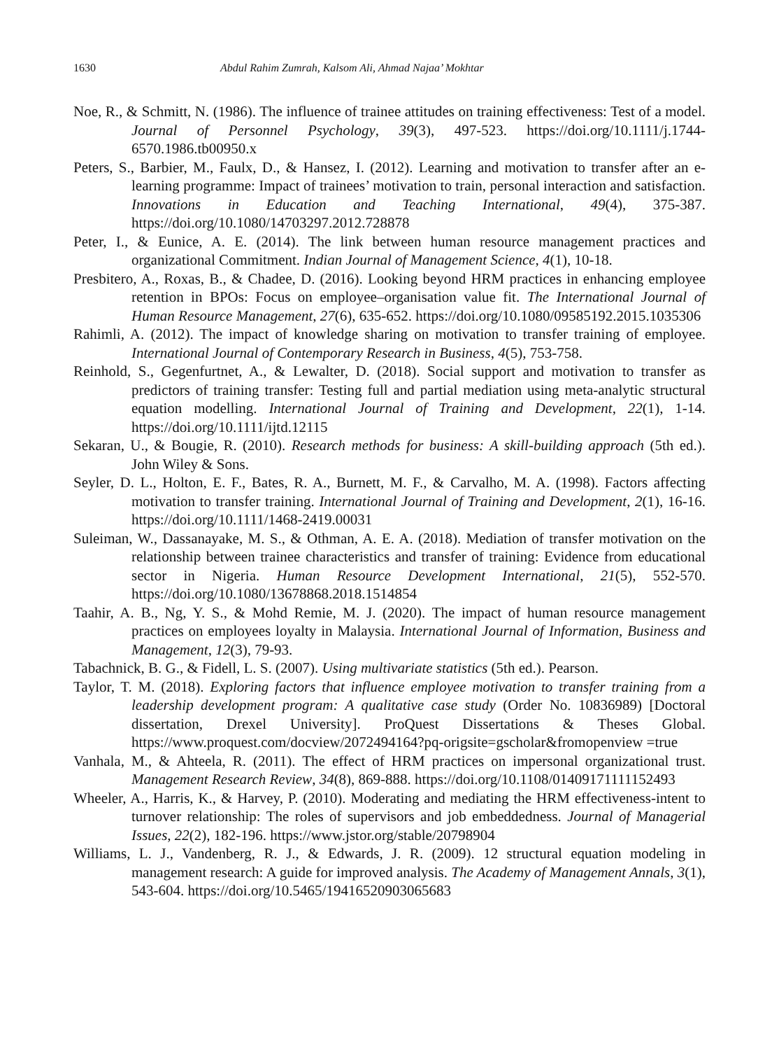1630 Abdul Rahim Zumrah, Kalsom Ali, Ahmad Najaa’ Mokhtar
Noe, R., & Schmitt, N. (1986). The influence of trainee attitudes on training effectiveness: Test of a model. Journal of Personnel Psychology, 39(3), 497-523. https://doi.org/10.1111/j.1744-6570.1986.tb00950.x
Peters, S., Barbier, M., Faulx, D., & Hansez, I. (2012). Learning and motivation to transfer after an e-learning programme: Impact of trainees’ motivation to train, personal interaction and satisfaction. Innovations in Education and Teaching International, 49(4), 375-387. https://doi.org/10.1080/14703297.2012.728878
Peter, I., & Eunice, A. E. (2014). The link between human resource management practices and organizational Commitment. Indian Journal of Management Science, 4(1), 10-18.
Presbitero, A., Roxas, B., & Chadee, D. (2016). Looking beyond HRM practices in enhancing employee retention in BPOs: Focus on employee–organisation value fit. The International Journal of Human Resource Management, 27(6), 635-652. https://doi.org/10.1080/09585192.2015.1035306
Rahimli, A. (2012). The impact of knowledge sharing on motivation to transfer training of employee. International Journal of Contemporary Research in Business, 4(5), 753-758.
Reinhold, S., Gegenfurtnet, A., & Lewalter, D. (2018). Social support and motivation to transfer as predictors of training transfer: Testing full and partial mediation using meta-analytic structural equation modelling. International Journal of Training and Development, 22(1), 1-14. https://doi.org/10.1111/ijtd.12115
Sekaran, U., & Bougie, R. (2010). Research methods for business: A skill-building approach (5th ed.). John Wiley & Sons.
Seyler, D. L., Holton, E. F., Bates, R. A., Burnett, M. F., & Carvalho, M. A. (1998). Factors affecting motivation to transfer training. International Journal of Training and Development, 2(1), 16-16. https://doi.org/10.1111/1468-2419.00031
Suleiman, W., Dassanayake, M. S., & Othman, A. E. A. (2018). Mediation of transfer motivation on the relationship between trainee characteristics and transfer of training: Evidence from educational sector in Nigeria. Human Resource Development International, 21(5), 552-570. https://doi.org/10.1080/13678868.2018.1514854
Taahir, A. B., Ng, Y. S., & Mohd Remie, M. J. (2020). The impact of human resource management practices on employees loyalty in Malaysia. International Journal of Information, Business and Management, 12(3), 79-93.
Tabachnick, B. G., & Fidell, L. S. (2007). Using multivariate statistics (5th ed.). Pearson.
Taylor, T. M. (2018). Exploring factors that influence employee motivation to transfer training from a leadership development program: A qualitative case study (Order No. 10836989) [Doctoral dissertation, Drexel University]. ProQuest Dissertations & Theses Global. https://www.proquest.com/docview/2072494164?pq-origsite=gscholar&fromopenview =true
Vanhala, M., & Ahteela, R. (2011). The effect of HRM practices on impersonal organizational trust. Management Research Review, 34(8), 869-888. https://doi.org/10.1108/01409171111152493
Wheeler, A., Harris, K., & Harvey, P. (2010). Moderating and mediating the HRM effectiveness-intent to turnover relationship: The roles of supervisors and job embeddedness. Journal of Managerial Issues, 22(2), 182-196. https://www.jstor.org/stable/20798904
Williams, L. J., Vandenberg, R. J., & Edwards, J. R. (2009). 12 structural equation modeling in management research: A guide for improved analysis. The Academy of Management Annals, 3(1), 543-604. https://doi.org/10.5465/19416520903065683